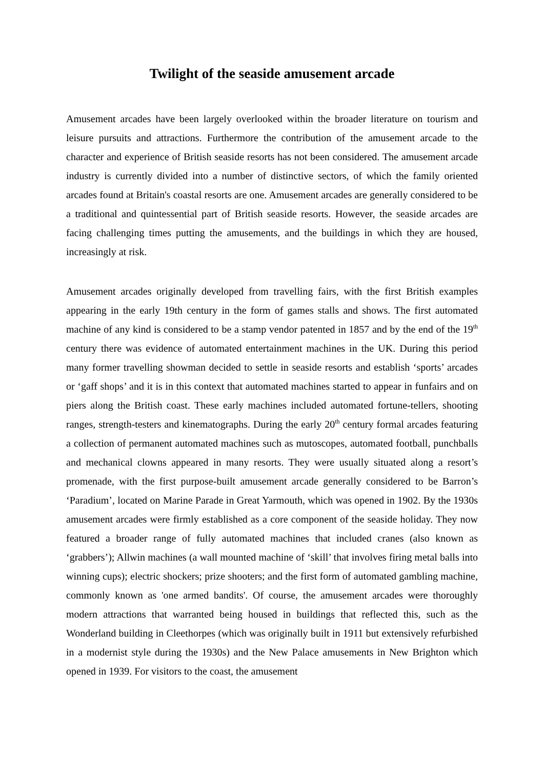Twilight of the seaside amusement arcade
Amusement arcades have been largely overlooked within the broader literature on tourism and leisure pursuits and attractions. Furthermore the contribution of the amusement arcade to the character and experience of British seaside resorts has not been considered. The amusement arcade industry is currently divided into a number of distinctive sectors, of which the family oriented arcades found at Britain's coastal resorts are one. Amusement arcades are generally considered to be a traditional and quintessential part of British seaside resorts. However, the seaside arcades are facing challenging times putting the amusements, and the buildings in which they are housed, increasingly at risk.
Amusement arcades originally developed from travelling fairs, with the first British examples appearing in the early 19th century in the form of games stalls and shows. The first automated machine of any kind is considered to be a stamp vendor patented in 1857 and by the end of the 19<sup>th</sup> century there was evidence of automated entertainment machines in the UK. During this period many former travelling showman decided to settle in seaside resorts and establish ‘sports’ arcades or ‘gaff shops’ and it is in this context that automated machines started to appear in funfairs and on piers along the British coast. These early machines included automated fortune-tellers, shooting ranges, strength-testers and kinematographs. During the early 20<sup>th</sup> century formal arcades featuring a collection of permanent automated machines such as mutoscopes, automated football, punchballs and mechanical clowns appeared in many resorts. They were usually situated along a resort’s promenade, with the first purpose-built amusement arcade generally considered to be Barron’s ‘Paradium’, located on Marine Parade in Great Yarmouth, which was opened in 1902. By the 1930s amusement arcades were firmly established as a core component of the seaside holiday. They now featured a broader range of fully automated machines that included cranes (also known as ‘grabbers’); Allwin machines (a wall mounted machine of ‘skill’ that involves firing metal balls into winning cups); electric shockers; prize shooters; and the first form of automated gambling machine, commonly known as 'one armed bandits'. Of course, the amusement arcades were thoroughly modern attractions that warranted being housed in buildings that reflected this, such as the Wonderland building in Cleethorpes (which was originally built in 1911 but extensively refurbished in a modernist style during the 1930s) and the New Palace amusements in New Brighton which opened in 1939. For visitors to the coast, the amusement